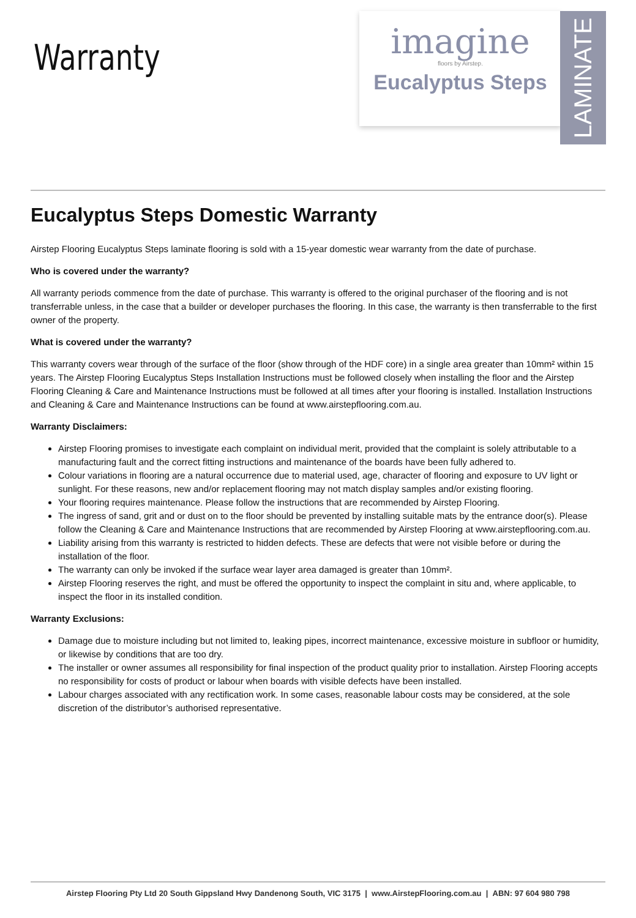Warranty
imagine
floors by Airstep.
Eucalyptus Steps
LAMINATE
Eucalyptus Steps Domestic Warranty
Airstep Flooring Eucalyptus Steps laminate flooring is sold with a 15-year domestic wear warranty from the date of purchase.
Who is covered under the warranty?
All warranty periods commence from the date of purchase. This warranty is offered to the original purchaser of the flooring and is not transferrable unless, in the case that a builder or developer purchases the flooring. In this case, the warranty is then transferrable to the first owner of the property.
What is covered under the warranty?
This warranty covers wear through of the surface of the floor (show through of the HDF core) in a single area greater than 10mm² within 15 years. The Airstep Flooring Eucalyptus Steps Installation Instructions must be followed closely when installing the floor and the Airstep Flooring Cleaning & Care and Maintenance Instructions must be followed at all times after your flooring is installed. Installation Instructions and Cleaning & Care and Maintenance Instructions can be found at www.airstepflooring.com.au.
Warranty Disclaimers:
Airstep Flooring promises to investigate each complaint on individual merit, provided that the complaint is solely attributable to a manufacturing fault and the correct fitting instructions and maintenance of the boards have been fully adhered to.
Colour variations in flooring are a natural occurrence due to material used, age, character of flooring and exposure to UV light or sunlight. For these reasons, new and/or replacement flooring may not match display samples and/or existing flooring.
Your flooring requires maintenance. Please follow the instructions that are recommended by Airstep Flooring.
The ingress of sand, grit and or dust on to the floor should be prevented by installing suitable mats by the entrance door(s). Please follow the Cleaning & Care and Maintenance Instructions that are recommended by Airstep Flooring at www.airstepflooring.com.au.
Liability arising from this warranty is restricted to hidden defects. These are defects that were not visible before or during the installation of the floor.
The warranty can only be invoked if the surface wear layer area damaged is greater than 10mm².
Airstep Flooring reserves the right, and must be offered the opportunity to inspect the complaint in situ and, where applicable, to inspect the floor in its installed condition.
Warranty Exclusions:
Damage due to moisture including but not limited to, leaking pipes, incorrect maintenance, excessive moisture in subfloor or humidity, or likewise by conditions that are too dry.
The installer or owner assumes all responsibility for final inspection of the product quality prior to installation. Airstep Flooring accepts no responsibility for costs of product or labour when boards with visible defects have been installed.
Labour charges associated with any rectification work. In some cases, reasonable labour costs may be considered, at the sole discretion of the distributor’s authorised representative.
Airstep Flooring Pty Ltd 20 South Gippsland Hwy Dandenong South, VIC 3175 | www.AirstepFlooring.com.au | ABN: 97 604 980 798